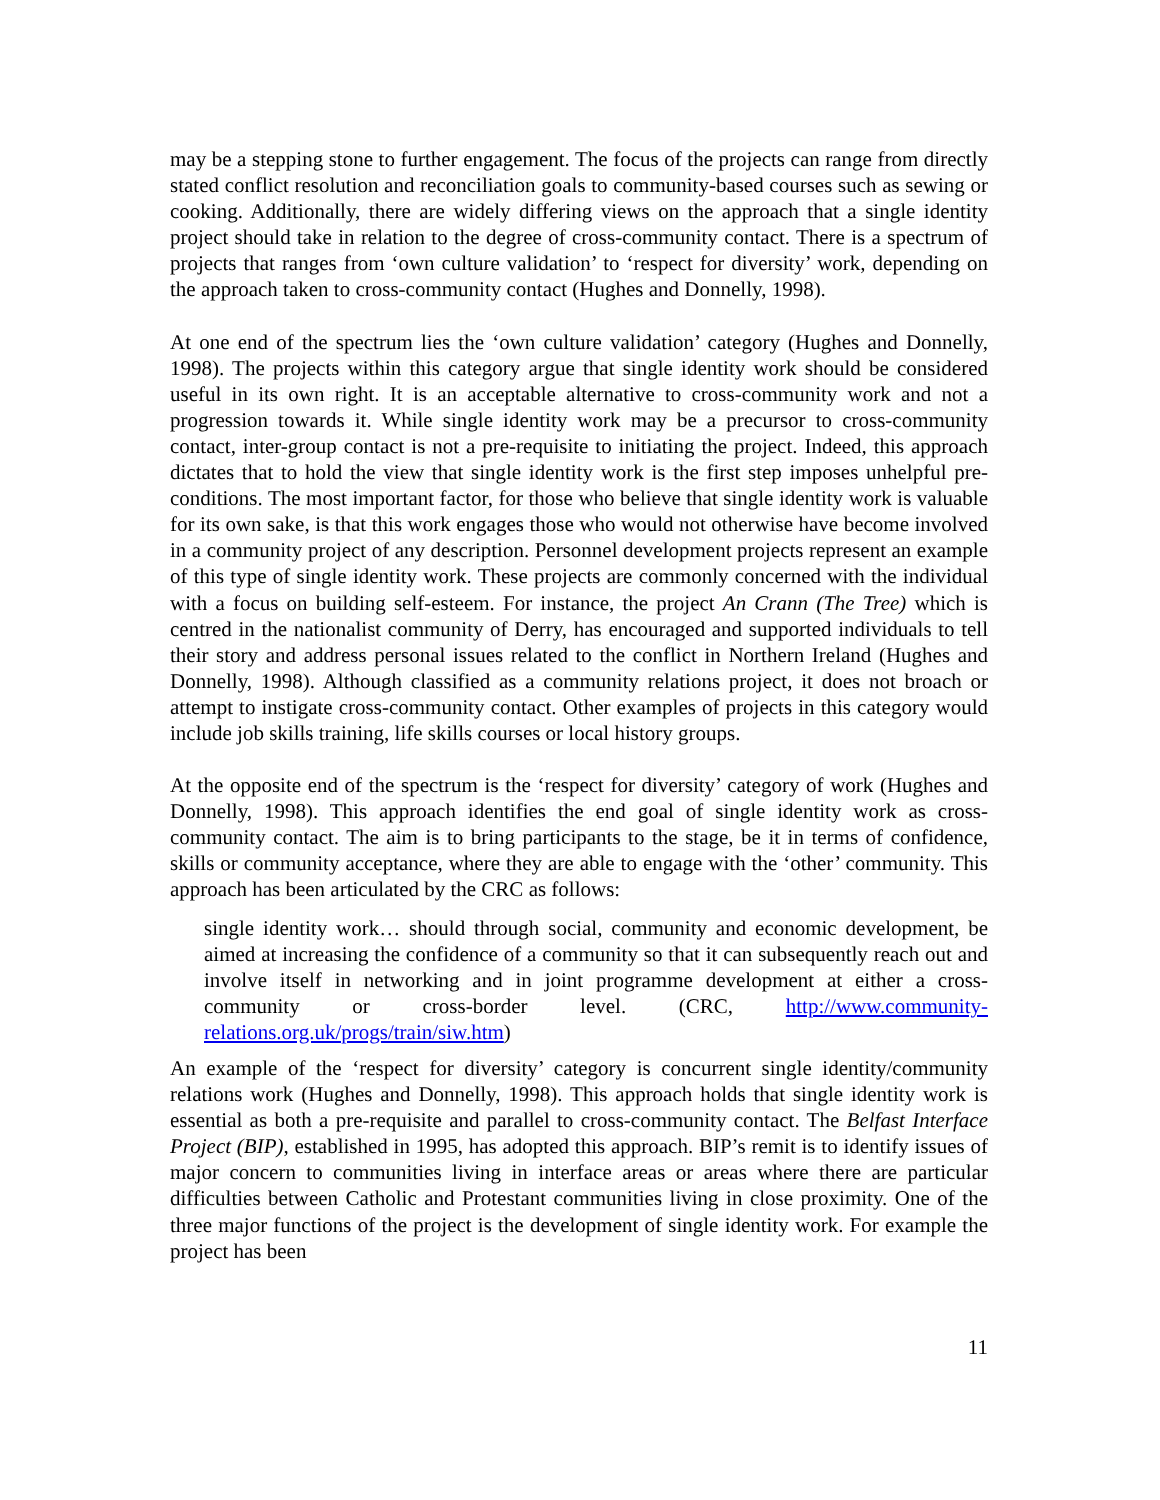may be a stepping stone to further engagement. The focus of the projects can range from directly stated conflict resolution and reconciliation goals to community-based courses such as sewing or cooking. Additionally, there are widely differing views on the approach that a single identity project should take in relation to the degree of cross-community contact. There is a spectrum of projects that ranges from ‘own culture validation’ to ‘respect for diversity’ work, depending on the approach taken to cross-community contact (Hughes and Donnelly, 1998).
At one end of the spectrum lies the ‘own culture validation’ category (Hughes and Donnelly, 1998). The projects within this category argue that single identity work should be considered useful in its own right. It is an acceptable alternative to cross-community work and not a progression towards it. While single identity work may be a precursor to cross-community contact, inter-group contact is not a pre-requisite to initiating the project. Indeed, this approach dictates that to hold the view that single identity work is the first step imposes unhelpful pre-conditions. The most important factor, for those who believe that single identity work is valuable for its own sake, is that this work engages those who would not otherwise have become involved in a community project of any description. Personnel development projects represent an example of this type of single identity work. These projects are commonly concerned with the individual with a focus on building self-esteem. For instance, the project An Crann (The Tree) which is centred in the nationalist community of Derry, has encouraged and supported individuals to tell their story and address personal issues related to the conflict in Northern Ireland (Hughes and Donnelly, 1998). Although classified as a community relations project, it does not broach or attempt to instigate cross-community contact. Other examples of projects in this category would include job skills training, life skills courses or local history groups.
At the opposite end of the spectrum is the ‘respect for diversity’ category of work (Hughes and Donnelly, 1998). This approach identifies the end goal of single identity work as cross-community contact. The aim is to bring participants to the stage, be it in terms of confidence, skills or community acceptance, where they are able to engage with the ‘other’ community. This approach has been articulated by the CRC as follows:
single identity work… should through social, community and economic development, be aimed at increasing the confidence of a community so that it can subsequently reach out and involve itself in networking and in joint programme development at either a cross-community or cross-border level. (CRC, http://www.community-relations.org.uk/progs/train/siw.htm)
An example of the ‘respect for diversity’ category is concurrent single identity/community relations work (Hughes and Donnelly, 1998). This approach holds that single identity work is essential as both a pre-requisite and parallel to cross-community contact. The Belfast Interface Project (BIP), established in 1995, has adopted this approach. BIP’s remit is to identify issues of major concern to communities living in interface areas or areas where there are particular difficulties between Catholic and Protestant communities living in close proximity. One of the three major functions of the project is the development of single identity work. For example the project has been
11